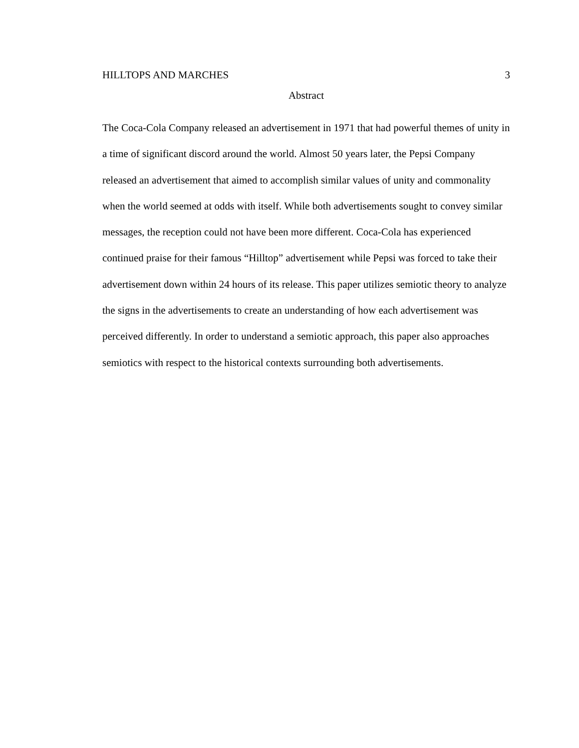HILLTOPS AND MARCHES 3
Abstract
The Coca-Cola Company released an advertisement in 1971 that had powerful themes of unity in a time of significant discord around the world. Almost 50 years later, the Pepsi Company released an advertisement that aimed to accomplish similar values of unity and commonality when the world seemed at odds with itself. While both advertisements sought to convey similar messages, the reception could not have been more different. Coca-Cola has experienced continued praise for their famous “Hilltop” advertisement while Pepsi was forced to take their advertisement down within 24 hours of its release. This paper utilizes semiotic theory to analyze the signs in the advertisements to create an understanding of how each advertisement was perceived differently. In order to understand a semiotic approach, this paper also approaches semiotics with respect to the historical contexts surrounding both advertisements.